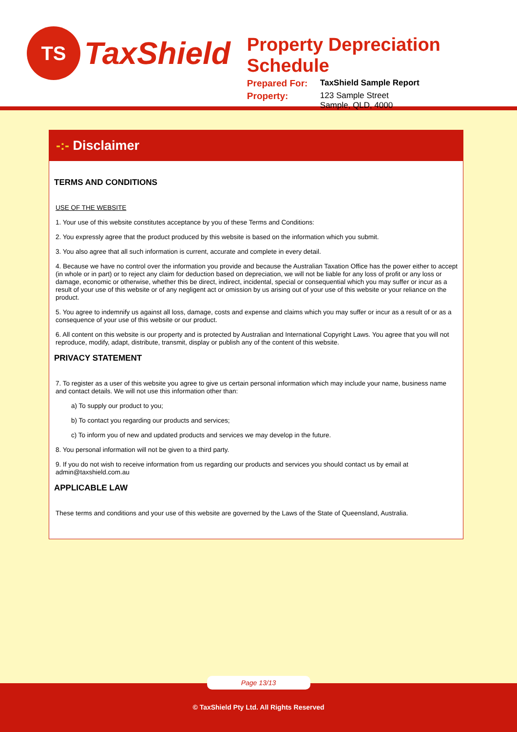TS
TaxShield
Property Depreciation Schedule
Prepared For: TaxShield Sample Report
Property: 123 Sample Street
Sample, QLD, 4000
-:- Disclaimer
TERMS AND CONDITIONS
USE OF THE WEBSITE
1. Your use of this website constitutes acceptance by you of these Terms and Conditions:
2. You expressly agree that the product produced by this website is based on the information which you submit.
3. You also agree that all such information is current, accurate and complete in every detail.
4. Because we have no control over the information you provide and because the Australian Taxation Office has the power either to accept (in whole or in part) or to reject any claim for deduction based on depreciation, we will not be liable for any loss of profit or any loss or damage, economic or otherwise, whether this be direct, indirect, incidental, special or consequential which you may suffer or incur as a result of your use of this website or of any negligent act or omission by us arising out of your use of this website or your reliance on the product.
5. You agree to indemnify us against all loss, damage, costs and expense and claims which you may suffer or incur as a result of or as a consequence of your use of this website or our product.
6. All content on this website is our property and is protected by Australian and International Copyright Laws. You agree that you will not reproduce, modify, adapt, distribute, transmit, display or publish any of the content of this website.
PRIVACY STATEMENT
7. To register as a user of this website you agree to give us certain personal information which may include your name, business name and contact details. We will not use this information other than:
a) To supply our product to you;
b) To contact you regarding our products and services;
c) To inform you of new and updated products and services we may develop in the future.
8. You personal information will not be given to a third party.
9. If you do not wish to receive information from us regarding our products and services you should contact us by email at admin@taxshield.com.au
APPLICABLE LAW
These terms and conditions and your use of this website are governed by the Laws of the State of Queensland, Australia.
Page 13/13
© TaxShield Pty Ltd. All Rights Reserved